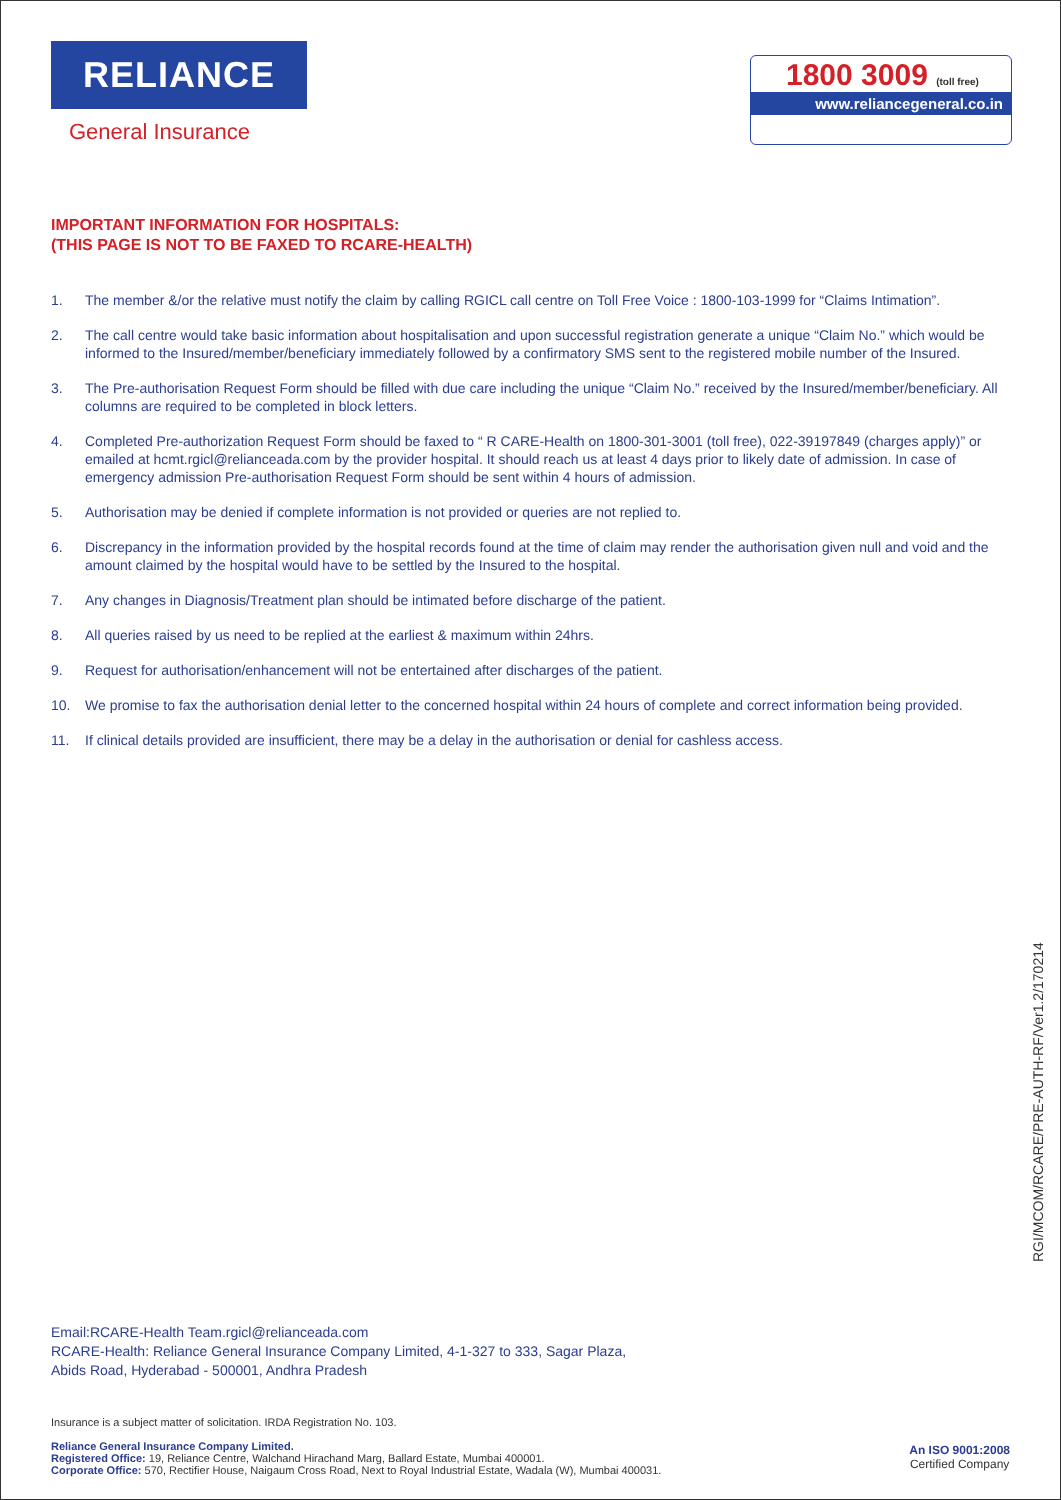RELIANCE
General Insurance
1800 3009 (toll free)
www.reliancegeneral.co.in
IMPORTANT INFORMATION FOR HOSPITALS:
(THIS PAGE IS NOT TO BE FAXED TO RCARE-HEALTH)
1. The member &/or the relative must notify the claim by calling RGICL call centre on Toll Free Voice : 1800-103-1999 for “Claims Intimation”.
2. The call centre would take basic information about hospitalisation and upon successful registration generate a unique “Claim No.” which would be informed to the Insured/member/beneficiary immediately followed by a confirmatory SMS sent to the registered mobile number of the Insured.
3. The Pre-authorisation Request Form should be filled with due care including the unique “Claim No.” received by the Insured/member/beneficiary. All columns are required to be completed in block letters.
4. Completed Pre-authorization Request Form should be faxed to “ R CARE-Health on 1800-301-3001 (toll free), 022-39197849 (charges apply)” or emailed at hcmt.rgicl@relianceada.com by the provider hospital. It should reach us at least 4 days prior to likely date of admission. In case of emergency admission Pre-authorisation Request Form should be sent within 4 hours of admission.
5. Authorisation may be denied if complete information is not provided or queries are not replied to.
6. Discrepancy in the information provided by the hospital records found at the time of claim may render the authorisation given null and void and the amount claimed by the hospital would have to be settled by the Insured to the hospital.
7. Any changes in Diagnosis/Treatment plan should be intimated before discharge of the patient.
8. All queries raised by us need to be replied at the earliest & maximum within 24hrs.
9. Request for authorisation/enhancement will not be entertained after discharges of the patient.
10. We promise to fax the authorisation denial letter to the concerned hospital within 24 hours of complete and correct information being provided.
11. If clinical details provided are insufficient, there may be a delay in the authorisation or denial for cashless access.
RGI/MCOM/RCARE/PRE-AUTH-RF/Ver1.2/170214
Email:RCARE-Health Team.rgicl@relianceada.com
RCARE-Health: Reliance General Insurance Company Limited, 4-1-327 to 333, Sagar Plaza,
Abids Road, Hyderabad - 500001, Andhra Pradesh
Insurance is a subject matter of solicitation. IRDA Registration No. 103.
Reliance General Insurance Company Limited.
Registered Office: 19, Reliance Centre, Walchand Hirachand Marg, Ballard Estate, Mumbai 400001.
Corporate Office: 570, Rectifier House, Naigaum Cross Road, Next to Royal Industrial Estate, Wadala (W), Mumbai 400031.
An ISO 9001:2008
Certified Company